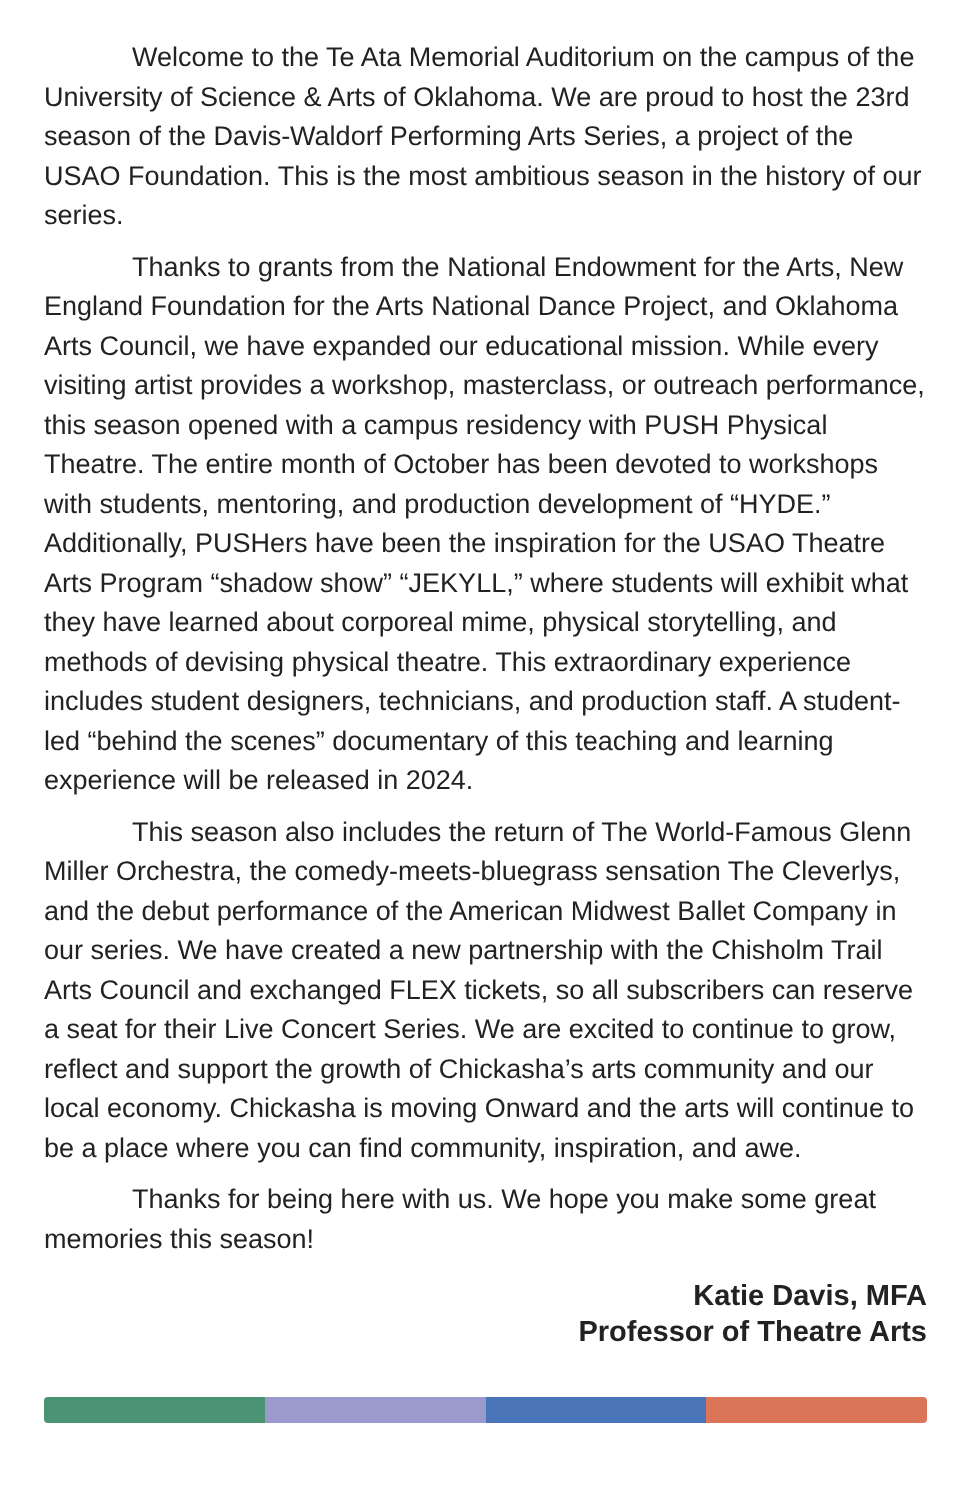Welcome to the Te Ata Memorial Auditorium on the campus of the University of Science & Arts of Oklahoma. We are proud to host the 23rd season of the Davis-Waldorf Performing Arts Series, a project of the USAO Foundation. This is the most ambitious season in the history of our series.
Thanks to grants from the National Endowment for the Arts, New England Foundation for the Arts National Dance Project, and Oklahoma Arts Council, we have expanded our educational mission. While every visiting artist provides a workshop, masterclass, or outreach performance, this season opened with a campus residency with PUSH Physical Theatre. The entire month of October has been devoted to workshops with students, mentoring, and production development of “HYDE.” Additionally, PUSHers have been the inspiration for the USAO Theatre Arts Program “shadow show” “JEKYLL,” where students will exhibit what they have learned about corporeal mime, physical storytelling, and methods of devising physical theatre. This extraordinary experience includes student designers, technicians, and production staff. A student-led “behind the scenes” documentary of this teaching and learning experience will be released in 2024.
This season also includes the return of The World-Famous Glenn Miller Orchestra, the comedy-meets-bluegrass sensation The Cleverlys, and the debut performance of the American Midwest Ballet Company in our series. We have created a new partnership with the Chisholm Trail Arts Council and exchanged FLEX tickets, so all subscribers can reserve a seat for their Live Concert Series. We are excited to continue to grow, reflect and support the growth of Chickasha’s arts community and our local economy. Chickasha is moving Onward and the arts will continue to be a place where you can find community, inspiration, and awe.
Thanks for being here with us. We hope you make some great memories this season!
Katie Davis, MFA
Professor of Theatre Arts